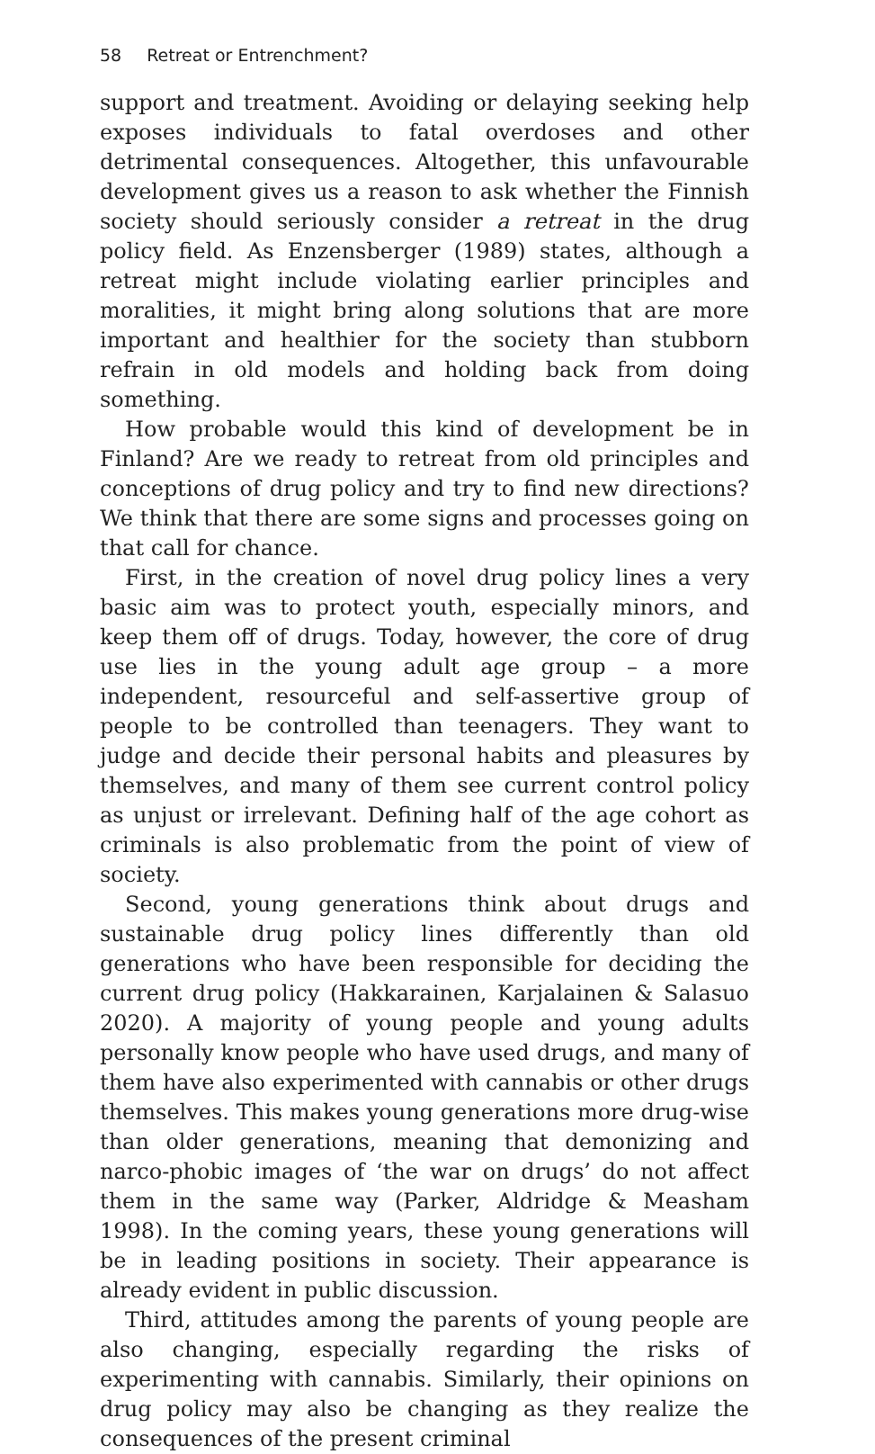58 Retreat or Entrenchment?
support and treatment. Avoiding or delaying seeking help exposes individuals to fatal overdoses and other detrimental consequences. Altogether, this unfavourable development gives us a reason to ask whether the Finnish society should seriously consider a retreat in the drug policy field. As Enzensberger (1989) states, although a retreat might include violating earlier principles and moralities, it might bring along solutions that are more important and healthier for the society than stubborn refrain in old models and holding back from doing something.
How probable would this kind of development be in Finland? Are we ready to retreat from old principles and conceptions of drug policy and try to find new directions? We think that there are some signs and processes going on that call for chance.
First, in the creation of novel drug policy lines a very basic aim was to protect youth, especially minors, and keep them off of drugs. Today, however, the core of drug use lies in the young adult age group – a more independent, resourceful and self-assertive group of people to be controlled than teenagers. They want to judge and decide their personal habits and pleasures by themselves, and many of them see current control policy as unjust or irrelevant. Defining half of the age cohort as criminals is also problematic from the point of view of society.
Second, young generations think about drugs and sustainable drug policy lines differently than old generations who have been responsible for deciding the current drug policy (Hakkarainen, Karjalainen & Salasuo 2020). A majority of young people and young adults personally know people who have used drugs, and many of them have also experimented with cannabis or other drugs themselves. This makes young generations more drug-wise than older generations, meaning that demonizing and narco-phobic images of ‘the war on drugs’ do not affect them in the same way (Parker, Aldridge & Measham 1998). In the coming years, these young generations will be in leading positions in society. Their appearance is already evident in public discussion.
Third, attitudes among the parents of young people are also changing, especially regarding the risks of experimenting with cannabis. Similarly, their opinions on drug policy may also be changing as they realize the consequences of the present criminal